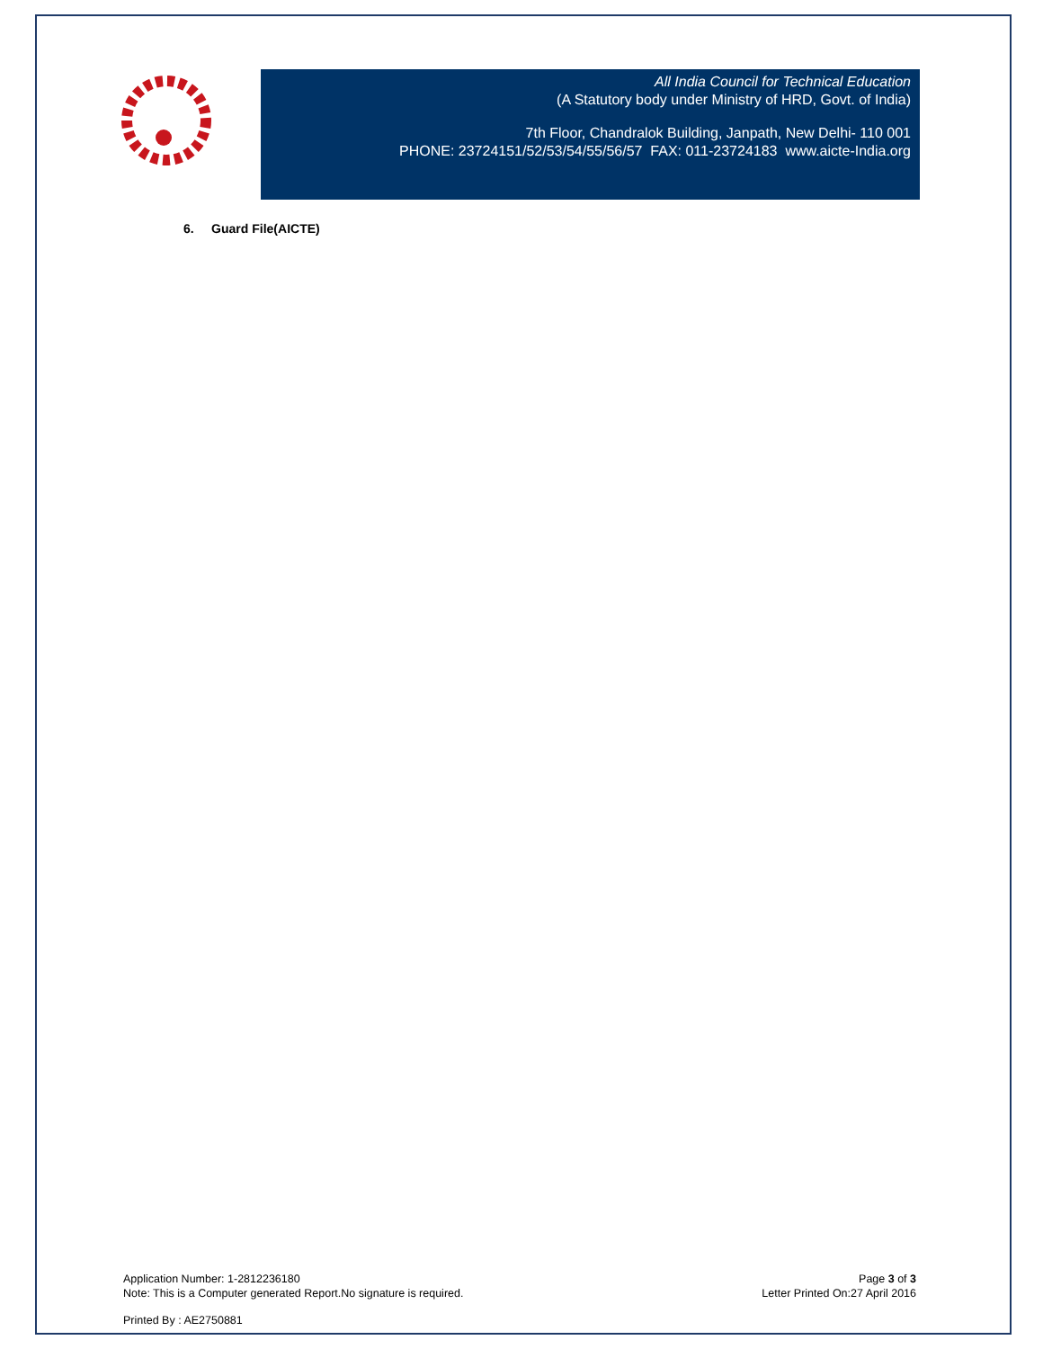All India Council for Technical Education
(A Statutory body under Ministry of HRD, Govt. of India)
7th Floor, Chandralok Building, Janpath, New Delhi- 110 001
PHONE: 23724151/52/53/54/55/56/57 FAX: 011-23724183 www.aicte-India.org
6. Guard File(AICTE)
Application Number: 1-2812236180
Note: This is a Computer generated Report.No signature is required.
Page 3 of 3
Letter Printed On:27 April 2016
Printed By : AE2750881